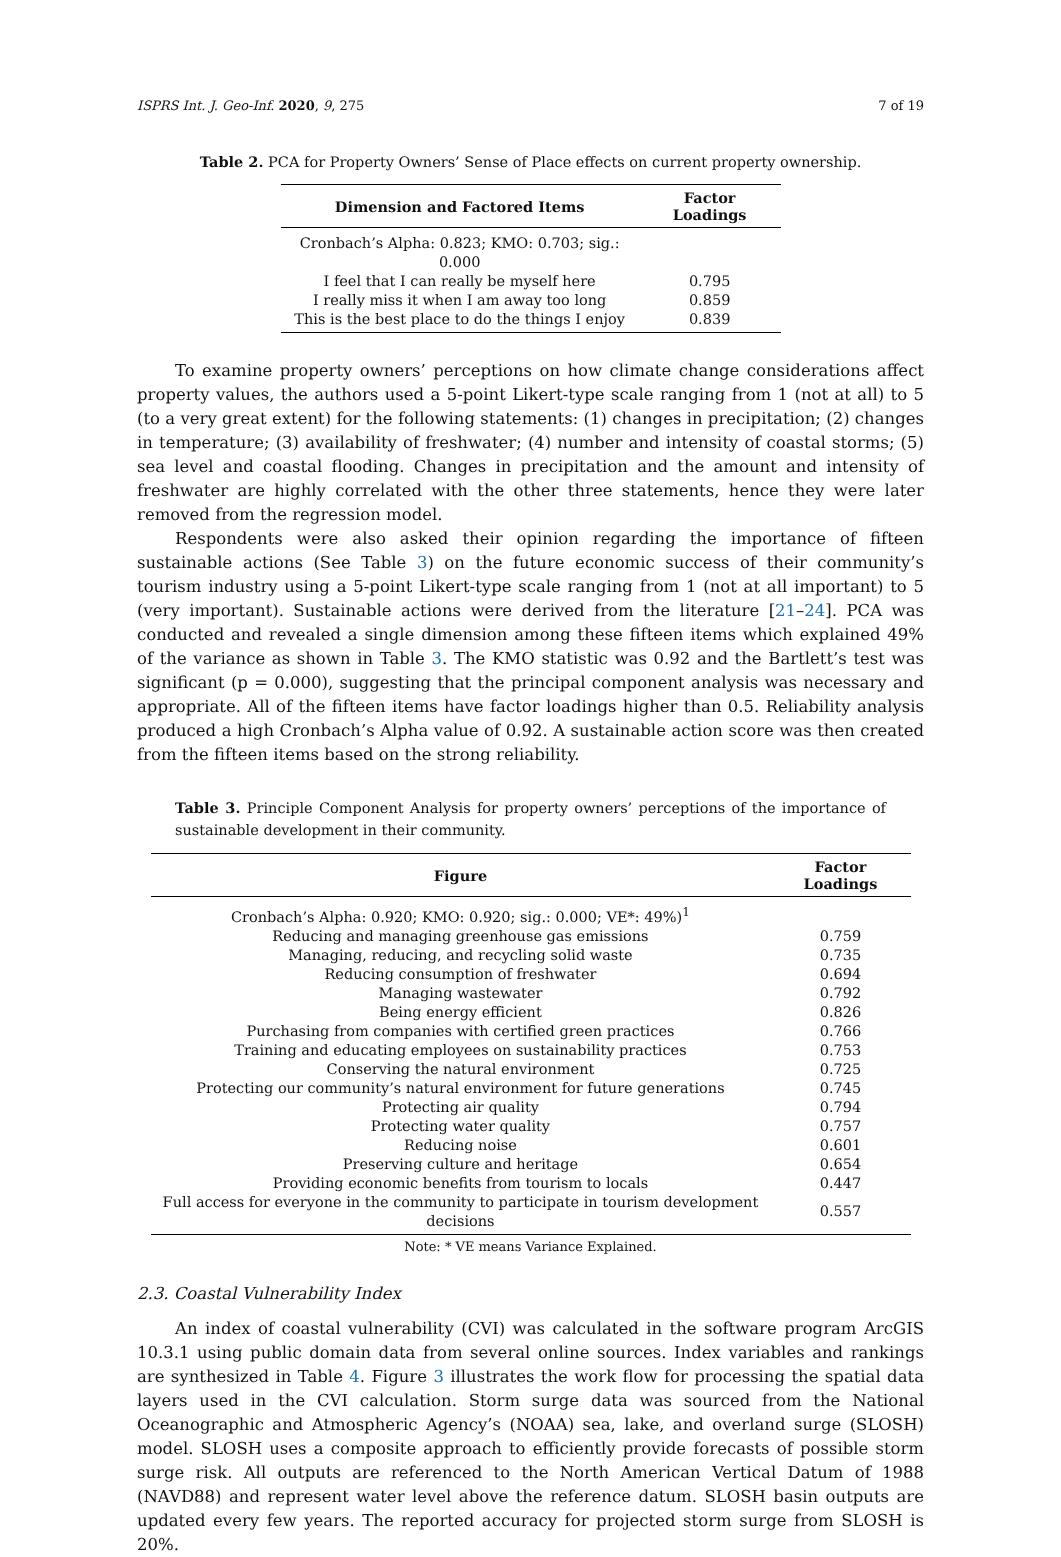ISPRS Int. J. Geo-Inf. 2020, 9, 275 7 of 19
Table 2. PCA for Property Owners’ Sense of Place effects on current property ownership.
| Dimension and Factored Items | Factor Loadings |
| --- | --- |
| Cronbach’s Alpha: 0.823; KMO: 0.703; sig.: 0.000 | |
| I feel that I can really be myself here | 0.795 |
| I really miss it when I am away too long | 0.859 |
| This is the best place to do the things I enjoy | 0.839 |
To examine property owners’ perceptions on how climate change considerations affect property values, the authors used a 5-point Likert-type scale ranging from 1 (not at all) to 5 (to a very great extent) for the following statements: (1) changes in precipitation; (2) changes in temperature; (3) availability of freshwater; (4) number and intensity of coastal storms; (5) sea level and coastal flooding. Changes in precipitation and the amount and intensity of freshwater are highly correlated with the other three statements, hence they were later removed from the regression model.
Respondents were also asked their opinion regarding the importance of fifteen sustainable actions (See Table 3) on the future economic success of their community’s tourism industry using a 5-point Likert-type scale ranging from 1 (not at all important) to 5 (very important). Sustainable actions were derived from the literature [21–24]. PCA was conducted and revealed a single dimension among these fifteen items which explained 49% of the variance as shown in Table 3. The KMO statistic was 0.92 and the Bartlett’s test was significant (p = 0.000), suggesting that the principal component analysis was necessary and appropriate. All of the fifteen items have factor loadings higher than 0.5. Reliability analysis produced a high Cronbach’s Alpha value of 0.92. A sustainable action score was then created from the fifteen items based on the strong reliability.
Table 3. Principle Component Analysis for property owners’ perceptions of the importance of sustainable development in their community.
| Figure | Factor Loadings |
| --- | --- |
| Cronbach’s Alpha: 0.920; KMO: 0.920; sig.: 0.000; VE*: 49%)<sup>1</sup> | |
| Reducing and managing greenhouse gas emissions | 0.759 |
| Managing, reducing, and recycling solid waste | 0.735 |
| Reducing consumption of freshwater | 0.694 |
| Managing wastewater | 0.792 |
| Being energy efficient | 0.826 |
| Purchasing from companies with certified green practices | 0.766 |
| Training and educating employees on sustainability practices | 0.753 |
| Conserving the natural environment | 0.725 |
| Protecting our community’s natural environment for future generations | 0.745 |
| Protecting air quality | 0.794 |
| Protecting water quality | 0.757 |
| Reducing noise | 0.601 |
| Preserving culture and heritage | 0.654 |
| Providing economic benefits from tourism to locals | 0.447 |
| Full access for everyone in the community to participate in tourism development decisions | 0.557 |
Note: * VE means Variance Explained.
2.3. Coastal Vulnerability Index
An index of coastal vulnerability (CVI) was calculated in the software program ArcGIS 10.3.1 using public domain data from several online sources. Index variables and rankings are synthesized in Table 4. Figure 3 illustrates the work flow for processing the spatial data layers used in the CVI calculation. Storm surge data was sourced from the National Oceanographic and Atmospheric Agency’s (NOAA) sea, lake, and overland surge (SLOSH) model. SLOSH uses a composite approach to efficiently provide forecasts of possible storm surge risk. All outputs are referenced to the North American Vertical Datum of 1988 (NAVD88) and represent water level above the reference datum. SLOSH basin outputs are updated every few years. The reported accuracy for projected storm surge from SLOSH is 20%.